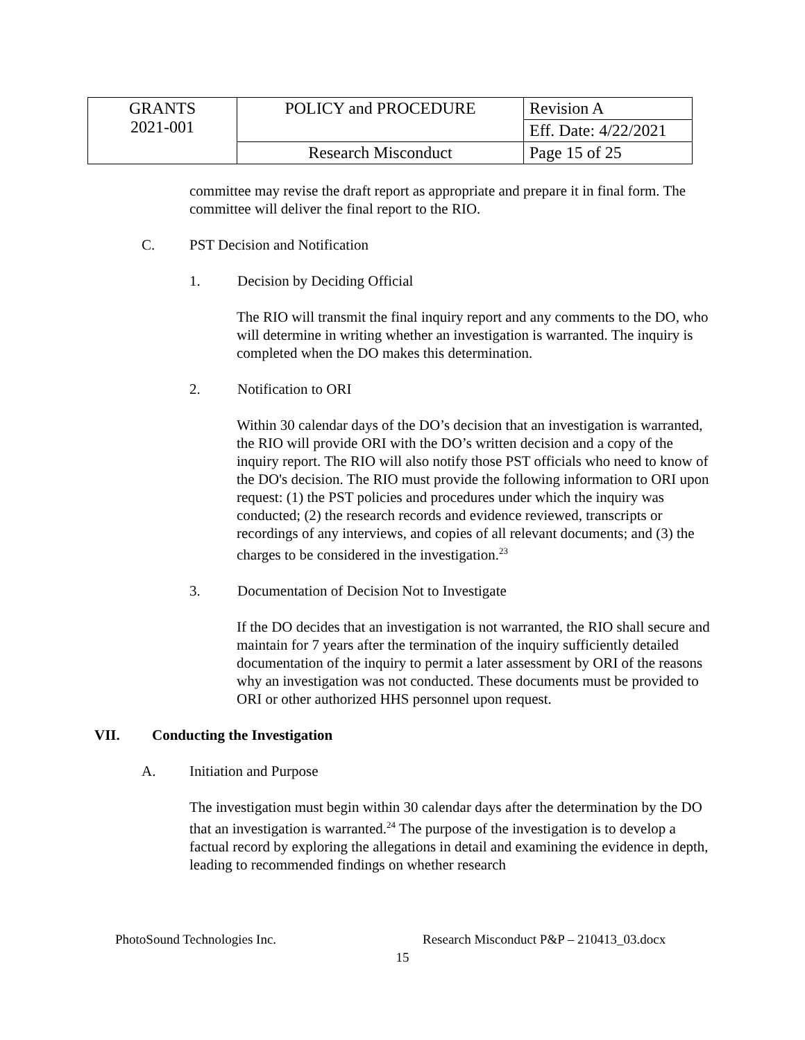| GRANTS 2021-001 | POLICY and PROCEDURE | Revision A |
| | | Eff. Date: 4/22/2021 |
| | Research Misconduct | Page 15 of 25 |
committee may revise the draft report as appropriate and prepare it in final form. The committee will deliver the final report to the RIO.
C. PST Decision and Notification
1. Decision by Deciding Official
The RIO will transmit the final inquiry report and any comments to the DO, who will determine in writing whether an investigation is warranted. The inquiry is completed when the DO makes this determination.
2. Notification to ORI
Within 30 calendar days of the DO’s decision that an investigation is warranted, the RIO will provide ORI with the DO’s written decision and a copy of the inquiry report. The RIO will also notify those PST officials who need to know of the DO's decision. The RIO must provide the following information to ORI upon request: (1) the PST policies and procedures under which the inquiry was conducted; (2) the research records and evidence reviewed, transcripts or recordings of any interviews, and copies of all relevant documents; and (3) the charges to be considered in the investigation.<sup>23</sup>
3. Documentation of Decision Not to Investigate
If the DO decides that an investigation is not warranted, the RIO shall secure and maintain for 7 years after the termination of the inquiry sufficiently detailed documentation of the inquiry to permit a later assessment by ORI of the reasons why an investigation was not conducted. These documents must be provided to ORI or other authorized HHS personnel upon request.
VII. Conducting the Investigation
A. Initiation and Purpose
The investigation must begin within 30 calendar days after the determination by the DO that an investigation is warranted.<sup>24</sup> The purpose of the investigation is to develop a factual record by exploring the allegations in detail and examining the evidence in depth, leading to recommended findings on whether research
PhotoSound Technologies Inc. Research Misconduct P&P – 210413_03.docx
15